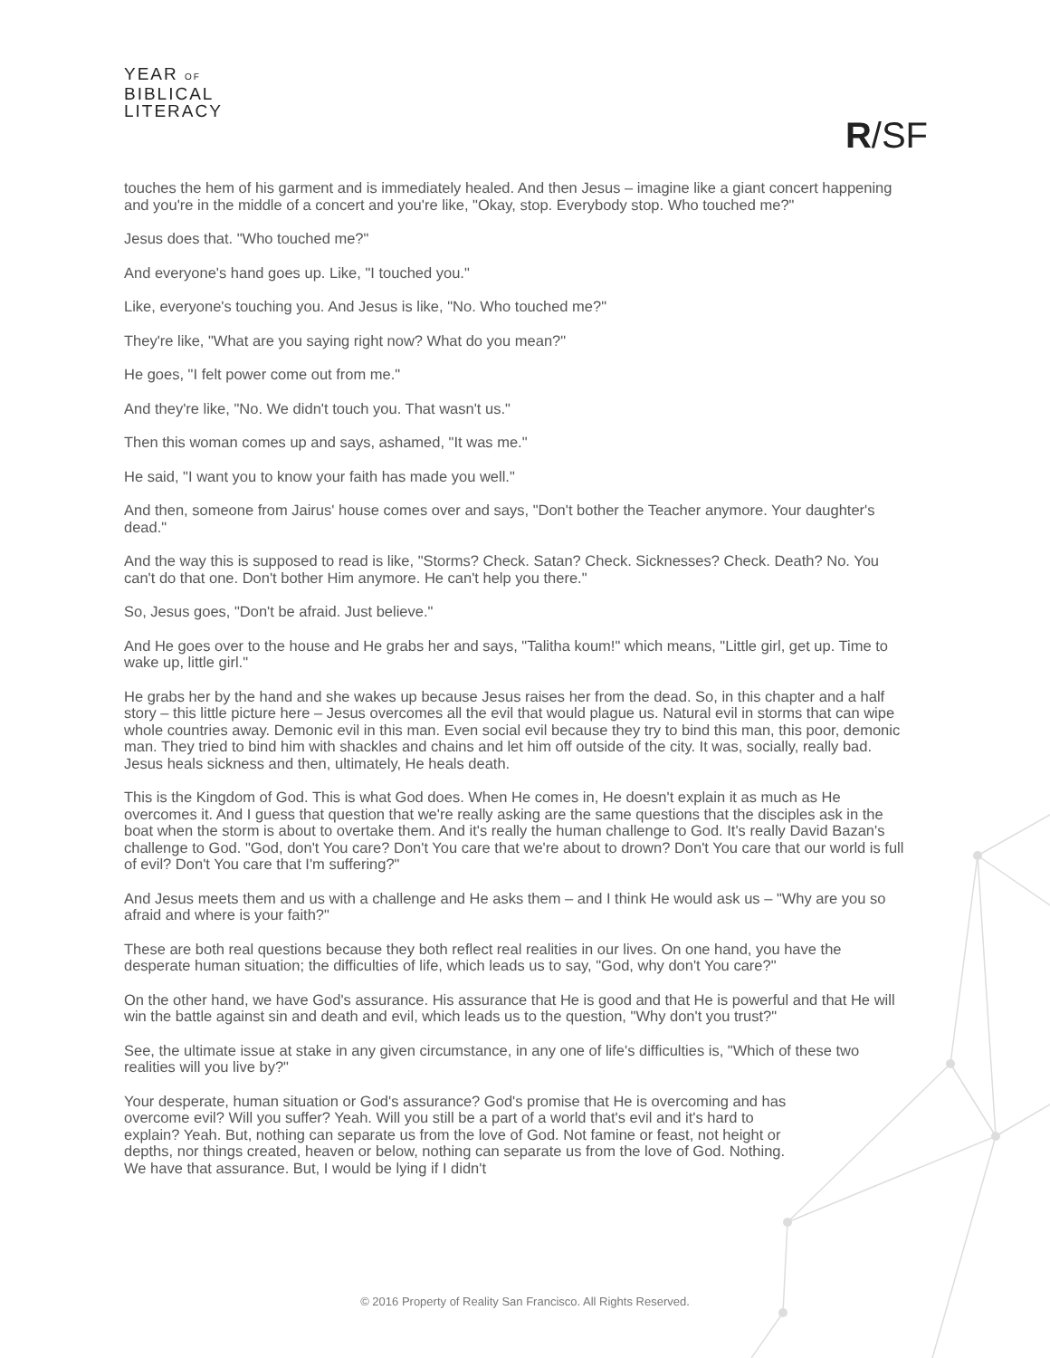YEAR OF
BIBLICAL
LITERACY
R/SF
touches the hem of his garment and is immediately healed. And then Jesus – imagine like a giant concert happening and you're in the middle of a concert and you're like, "Okay, stop. Everybody stop. Who touched me?"
Jesus does that. "Who touched me?"
And everyone's hand goes up. Like, "I touched you."
Like, everyone's touching you. And Jesus is like, "No. Who touched me?"
They're like, "What are you saying right now? What do you mean?"
He goes, "I felt power come out from me."
And they're like, "No. We didn't touch you. That wasn't us."
Then this woman comes up and says, ashamed, "It was me."
He said, "I want you to know your faith has made you well."
And then, someone from Jairus' house comes over and says, "Don't bother the Teacher anymore. Your daughter's dead."
And the way this is supposed to read is like, "Storms? Check. Satan? Check. Sicknesses? Check. Death? No. You can't do that one. Don't bother Him anymore. He can't help you there."
So, Jesus goes, "Don't be afraid. Just believe."
And He goes over to the house and He grabs her and says, "Talitha koum!" which means, "Little girl, get up. Time to wake up, little girl."
He grabs her by the hand and she wakes up because Jesus raises her from the dead. So, in this chapter and a half story – this little picture here – Jesus overcomes all the evil that would plague us. Natural evil in storms that can wipe whole countries away. Demonic evil in this man. Even social evil because they try to bind this man, this poor, demonic man. They tried to bind him with shackles and chains and let him off outside of the city. It was, socially, really bad. Jesus heals sickness and then, ultimately, He heals death.
This is the Kingdom of God. This is what God does. When He comes in, He doesn't explain it as much as He overcomes it. And I guess that question that we're really asking are the same questions that the disciples ask in the boat when the storm is about to overtake them. And it's really the human challenge to God. It's really David Bazan's challenge to God. "God, don't You care? Don't You care that we're about to drown? Don't You care that our world is full of evil? Don't You care that I'm suffering?"
And Jesus meets them and us with a challenge and He asks them – and I think He would ask us – "Why are you so afraid and where is your faith?"
These are both real questions because they both reflect real realities in our lives. On one hand, you have the desperate human situation; the difficulties of life, which leads us to say, "God, why don't You care?"
On the other hand, we have God's assurance. His assurance that He is good and that He is powerful and that He will win the battle against sin and death and evil, which leads us to the question, "Why don't you trust?"
See, the ultimate issue at stake in any given circumstance, in any one of life's difficulties is, "Which of these two realities will you live by?"
Your desperate, human situation or God's assurance? God's promise that He is overcoming and has overcome evil? Will you suffer? Yeah. Will you still be a part of a world that's evil and it's hard to explain? Yeah. But, nothing can separate us from the love of God. Not famine or feast, not height or depths, nor things created, heaven or below, nothing can separate us from the love of God. Nothing. We have that assurance. But, I would be lying if I didn't
© 2016 Property of Reality San Francisco. All Rights Reserved.